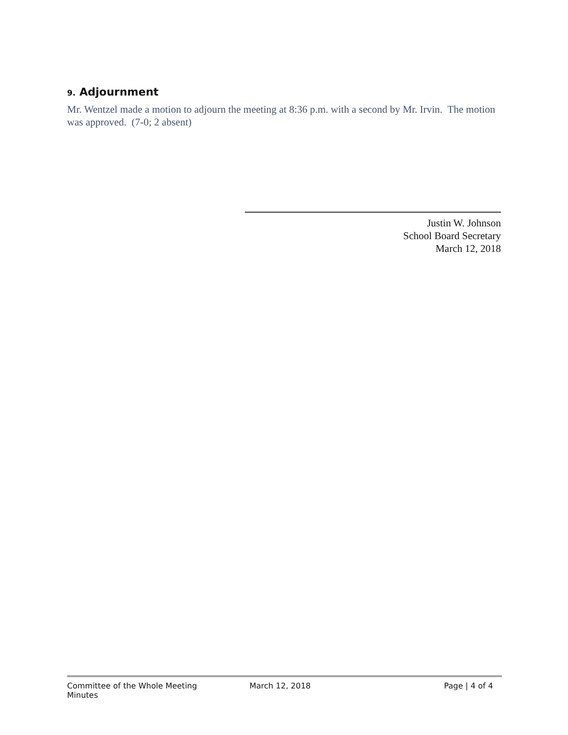9. Adjournment
Mr. Wentzel made a motion to adjourn the meeting at 8:36 p.m. with a second by Mr. Irvin. The motion was approved. (7-0; 2 absent)
Justin W. Johnson
School Board Secretary
March 12, 2018
Committee of the Whole Meeting Minutes
March 12, 2018 Page | 4 of 4